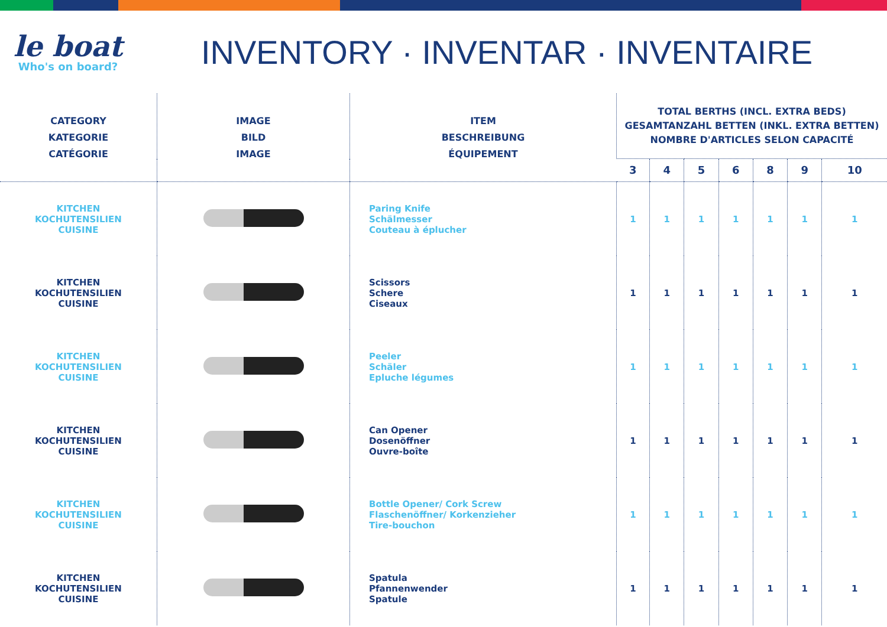le boat
Who's on board?
INVENTORY · INVENTAR · INVENTAIRE
| CATEGORY KATEGORIE CATÉGORIE | IMAGE BILD IMAGE | ITEM BESCHREIBUNG ÉQUIPEMENT | TOTAL BERTHS (INCL. EXTRA BEDS) GESAMTANZAHL BETTEN (INKL. EXTRA BETTEN) NOMBRE D'ARTICLES SELON CAPACITÉ | | | | | | |
| --- | --- | --- | --- | --- | --- | --- | --- | --- | --- |
| | | | 3 | 4 | 5 | 6 | 8 | 9 | 10 |
| KITCHEN KOCHUTENSILIEN CUISINE | | Paring Knife Schälmesser Couteau à éplucher | 1 | 1 | 1 | 1 | 1 | 1 | 1 |
| KITCHEN KOCHUTENSILIEN CUISINE | | Scissors Schere Ciseaux | 1 | 1 | 1 | 1 | 1 | 1 | 1 |
| KITCHEN KOCHUTENSILIEN CUISINE | | Peeler Schäler Epluche légumes | 1 | 1 | 1 | 1 | 1 | 1 | 1 |
| KITCHEN KOCHUTENSILIEN CUISINE | | Can Opener Dosenöffner Ouvre-boîte | 1 | 1 | 1 | 1 | 1 | 1 | 1 |
| KITCHEN KOCHUTENSILIEN CUISINE | | Bottle Opener/ Cork Screw Flaschenöffner/ Korkenzieher Tire-bouchon | 1 | 1 | 1 | 1 | 1 | 1 | 1 |
| KITCHEN KOCHUTENSILIEN CUISINE | | Spatula Pfannenwender Spatule | 1 | 1 | 1 | 1 | 1 | 1 | 1 |